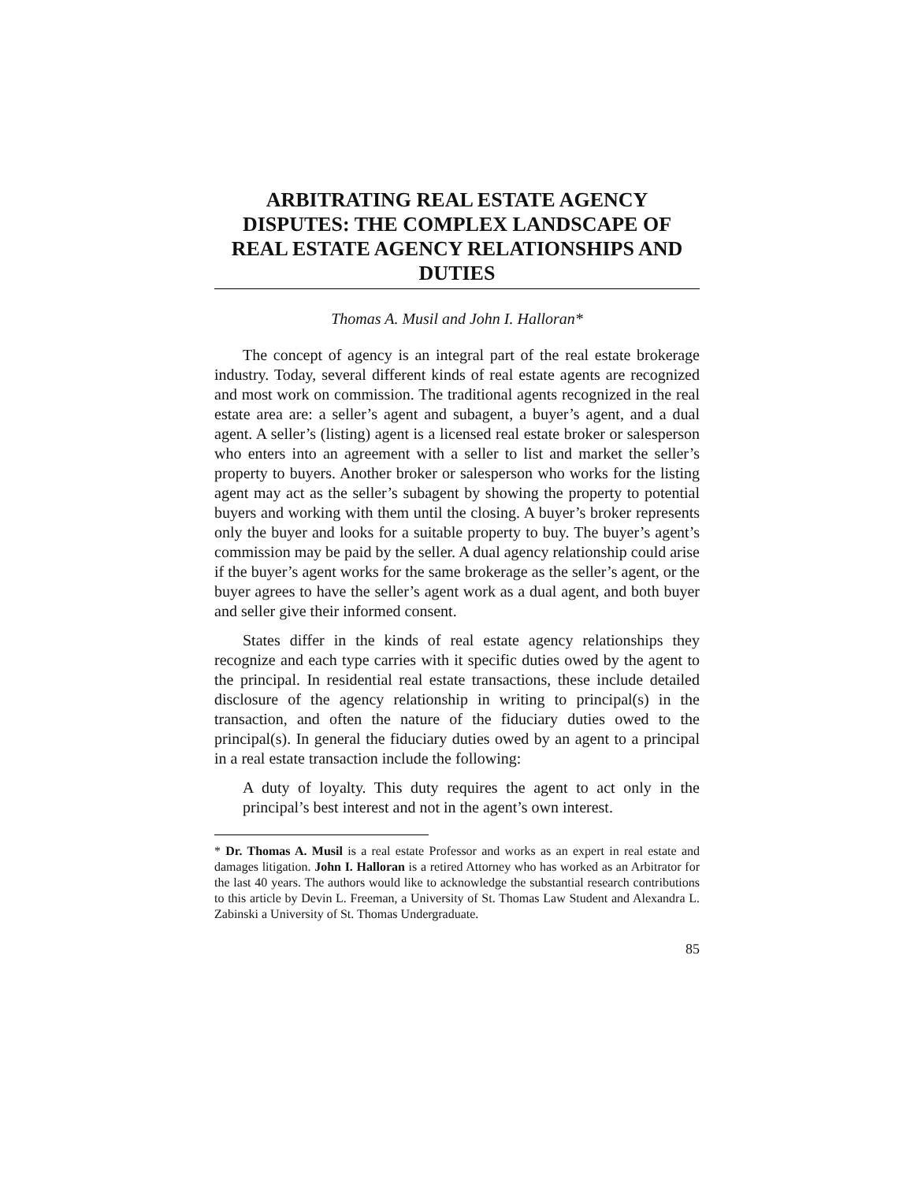ARBITRATING REAL ESTATE AGENCY DISPUTES: THE COMPLEX LANDSCAPE OF REAL ESTATE AGENCY RELATIONSHIPS AND DUTIES
Thomas A. Musil and John I. Halloran*
The concept of agency is an integral part of the real estate brokerage industry. Today, several different kinds of real estate agents are recognized and most work on commission. The traditional agents recognized in the real estate area are: a seller’s agent and subagent, a buyer’s agent, and a dual agent. A seller’s (listing) agent is a licensed real estate broker or salesperson who enters into an agreement with a seller to list and market the seller’s property to buyers. Another broker or salesperson who works for the listing agent may act as the seller’s subagent by showing the property to potential buyers and working with them until the closing. A buyer’s broker represents only the buyer and looks for a suitable property to buy. The buyer’s agent’s commission may be paid by the seller. A dual agency relationship could arise if the buyer’s agent works for the same brokerage as the seller’s agent, or the buyer agrees to have the seller’s agent work as a dual agent, and both buyer and seller give their informed consent.
States differ in the kinds of real estate agency relationships they recognize and each type carries with it specific duties owed by the agent to the principal. In residential real estate transactions, these include detailed disclosure of the agency relationship in writing to principal(s) in the transaction, and often the nature of the fiduciary duties owed to the principal(s). In general the fiduciary duties owed by an agent to a principal in a real estate transaction include the following:
A duty of loyalty. This duty requires the agent to act only in the principal’s best interest and not in the agent’s own interest.
* Dr. Thomas A. Musil is a real estate Professor and works as an expert in real estate and damages litigation. John I. Halloran is a retired Attorney who has worked as an Arbitrator for the last 40 years. The authors would like to acknowledge the substantial research contributions to this article by Devin L. Freeman, a University of St. Thomas Law Student and Alexandra L. Zabinski a University of St. Thomas Undergraduate.
85